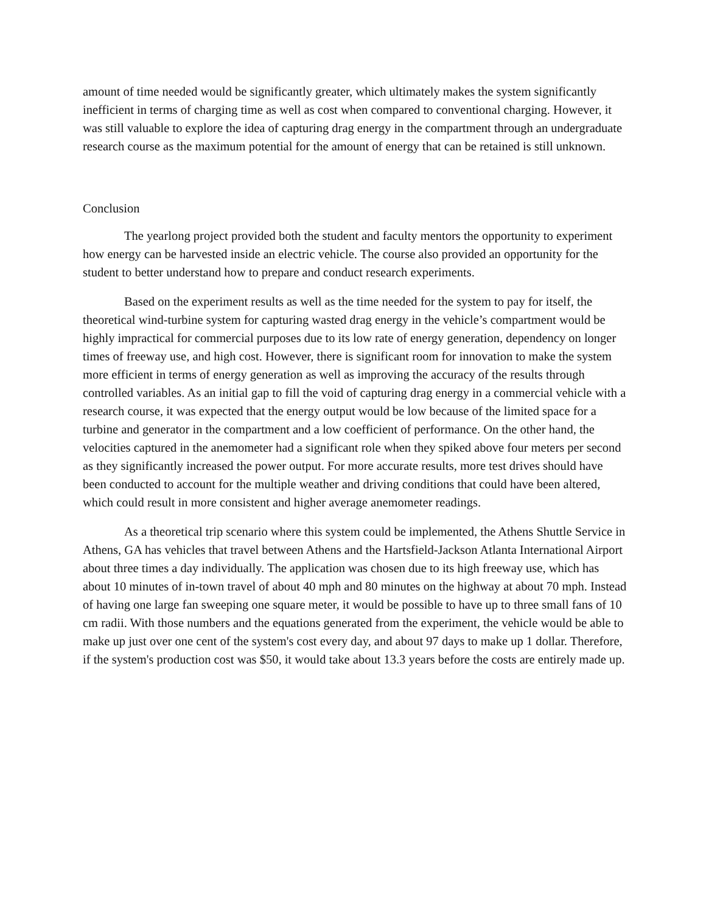amount of time needed would be significantly greater, which ultimately makes the system significantly inefficient in terms of charging time as well as cost when compared to conventional charging. However, it was still valuable to explore the idea of capturing drag energy in the compartment through an undergraduate research course as the maximum potential for the amount of energy that can be retained is still unknown.
Conclusion
The yearlong project provided both the student and faculty mentors the opportunity to experiment how energy can be harvested inside an electric vehicle. The course also provided an opportunity for the student to better understand how to prepare and conduct research experiments.
Based on the experiment results as well as the time needed for the system to pay for itself, the theoretical wind-turbine system for capturing wasted drag energy in the vehicle’s compartment would be highly impractical for commercial purposes due to its low rate of energy generation, dependency on longer times of freeway use, and high cost. However, there is significant room for innovation to make the system more efficient in terms of energy generation as well as improving the accuracy of the results through controlled variables. As an initial gap to fill the void of capturing drag energy in a commercial vehicle with a research course, it was expected that the energy output would be low because of the limited space for a turbine and generator in the compartment and a low coefficient of performance. On the other hand, the velocities captured in the anemometer had a significant role when they spiked above four meters per second as they significantly increased the power output. For more accurate results, more test drives should have been conducted to account for the multiple weather and driving conditions that could have been altered, which could result in more consistent and higher average anemometer readings.
As a theoretical trip scenario where this system could be implemented, the Athens Shuttle Service in Athens, GA has vehicles that travel between Athens and the Hartsfield-Jackson Atlanta International Airport about three times a day individually. The application was chosen due to its high freeway use, which has about 10 minutes of in-town travel of about 40 mph and 80 minutes on the highway at about 70 mph. Instead of having one large fan sweeping one square meter, it would be possible to have up to three small fans of 10 cm radii. With those numbers and the equations generated from the experiment, the vehicle would be able to make up just over one cent of the system's cost every day, and about 97 days to make up 1 dollar. Therefore, if the system's production cost was $50, it would take about 13.3 years before the costs are entirely made up.